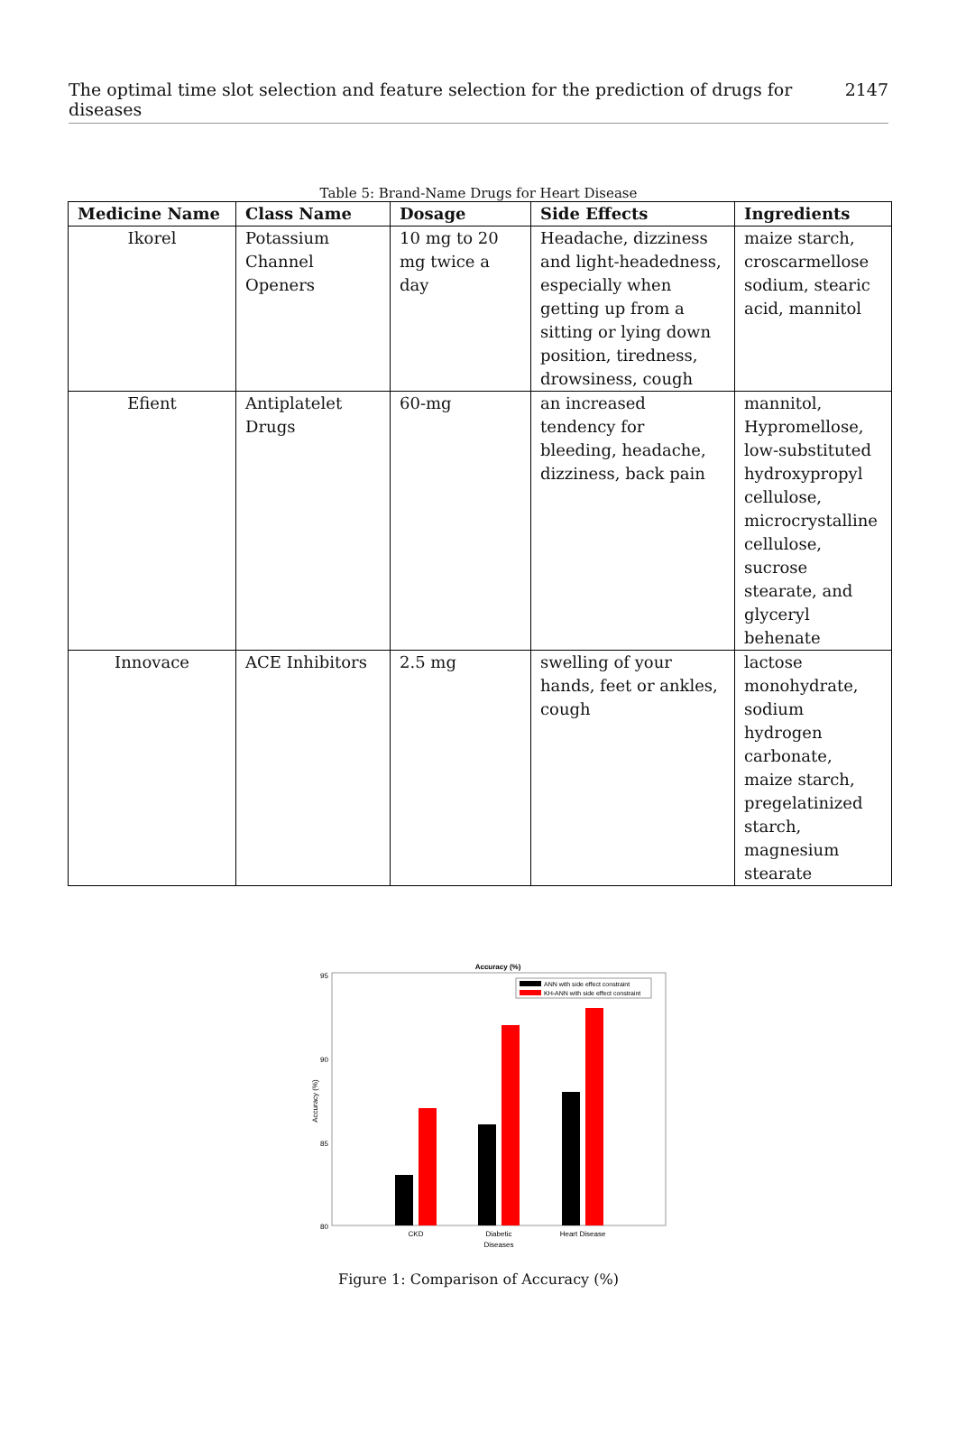The optimal time slot selection and feature selection for the prediction of drugs for diseases 2147
Table 5: Brand-Name Drugs for Heart Disease
| Medicine Name | Class Name | Dosage | Side Effects | Ingredients |
| --- | --- | --- | --- | --- |
| Ikorel | Potassium Channel Openers | 10 mg to 20 mg twice a day | Headache, dizziness and light-headedness, especially when getting up from a sitting or lying down position, tiredness, drowsiness, cough | maize starch, croscarmellose sodium, stearic acid, mannitol |
| Efient | Antiplatelet Drugs | 60-mg | an increased tendency for bleeding, headache, dizziness, back pain | mannitol, Hypromellose, low-substituted hydroxypropyl cellulose, microcrystalline cellulose, sucrose stearate, and glyceryl behenate |
| Innovace | ACE Inhibitors | 2.5 mg | swelling of your hands, feet or ankles, cough | lactose monohydrate, sodium hydrogen carbonate, maize starch, pregelatinized starch, magnesium stearate |
Accuracy (%)
95
90
85
80
Accuracy (%)
ANN with side effect constraint
KH-ANN with side effect constraint
CKD
Diabetic
Heart Disease
Diseases
Figure 1: Comparison of Accuracy (%)